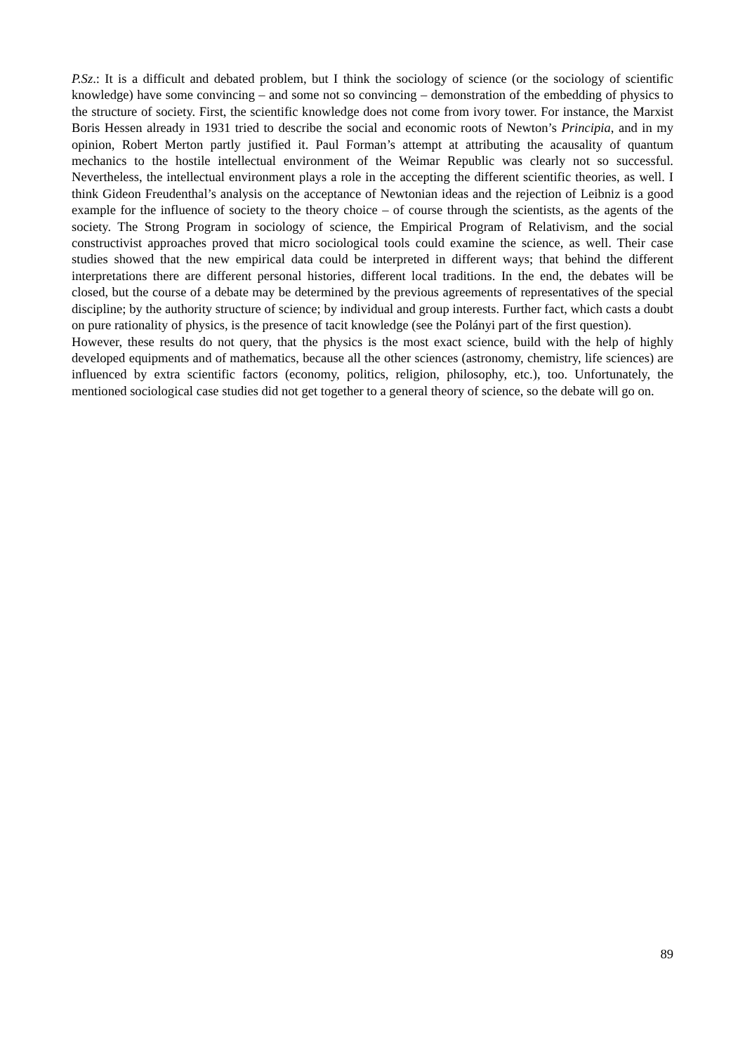P.Sz.: It is a difficult and debated problem, but I think the sociology of science (or the sociology of scientific knowledge) have some convincing – and some not so convincing – demonstration of the embedding of physics to the structure of society. First, the scientific knowledge does not come from ivory tower. For instance, the Marxist Boris Hessen already in 1931 tried to describe the social and economic roots of Newton’s Principia, and in my opinion, Robert Merton partly justified it. Paul Forman’s attempt at attributing the acausality of quantum mechanics to the hostile intellectual environment of the Weimar Republic was clearly not so successful. Nevertheless, the intellectual environment plays a role in the accepting the different scientific theories, as well. I think Gideon Freudenthal’s analysis on the acceptance of Newtonian ideas and the rejection of Leibniz is a good example for the influence of society to the theory choice – of course through the scientists, as the agents of the society. The Strong Program in sociology of science, the Empirical Program of Relativism, and the social constructivist approaches proved that micro sociological tools could examine the science, as well. Their case studies showed that the new empirical data could be interpreted in different ways; that behind the different interpretations there are different personal histories, different local traditions. In the end, the debates will be closed, but the course of a debate may be determined by the previous agreements of representatives of the special discipline; by the authority structure of science; by individual and group interests. Further fact, which casts a doubt on pure rationality of physics, is the presence of tacit knowledge (see the Polányi part of the first question).
However, these results do not query, that the physics is the most exact science, build with the help of highly developed equipments and of mathematics, because all the other sciences (astronomy, chemistry, life sciences) are influenced by extra scientific factors (economy, politics, religion, philosophy, etc.), too. Unfortunately, the mentioned sociological case studies did not get together to a general theory of science, so the debate will go on.
89